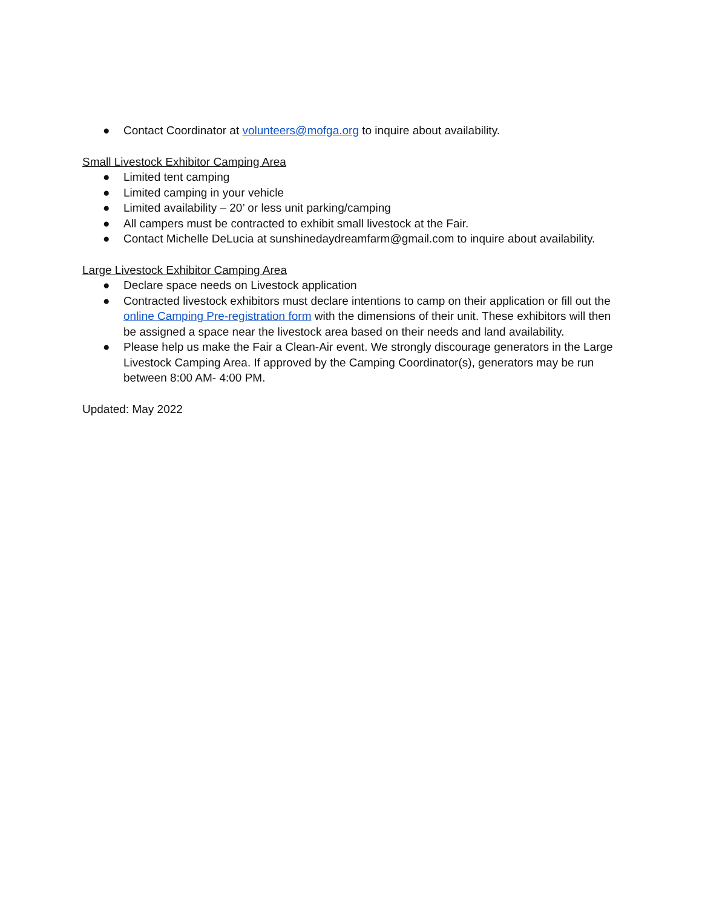● Contact Coordinator at volunteers@mofga.org to inquire about availability.
Small Livestock Exhibitor Camping Area
● Limited tent camping
● Limited camping in your vehicle
● Limited availability – 20’ or less unit parking/camping
● All campers must be contracted to exhibit small livestock at the Fair.
● Contact Michelle DeLucia at sunshinedaydreamfarm@gmail.com to inquire about availability.
Large Livestock Exhibitor Camping Area
● Declare space needs on Livestock application
● Contracted livestock exhibitors must declare intentions to camp on their application or fill out the online Camping Pre-registration form with the dimensions of their unit. These exhibitors will then be assigned a space near the livestock area based on their needs and land availability.
● Please help us make the Fair a Clean-Air event. We strongly discourage generators in the Large Livestock Camping Area. If approved by the Camping Coordinator(s), generators may be run between 8:00 AM- 4:00 PM.
Updated: May 2022